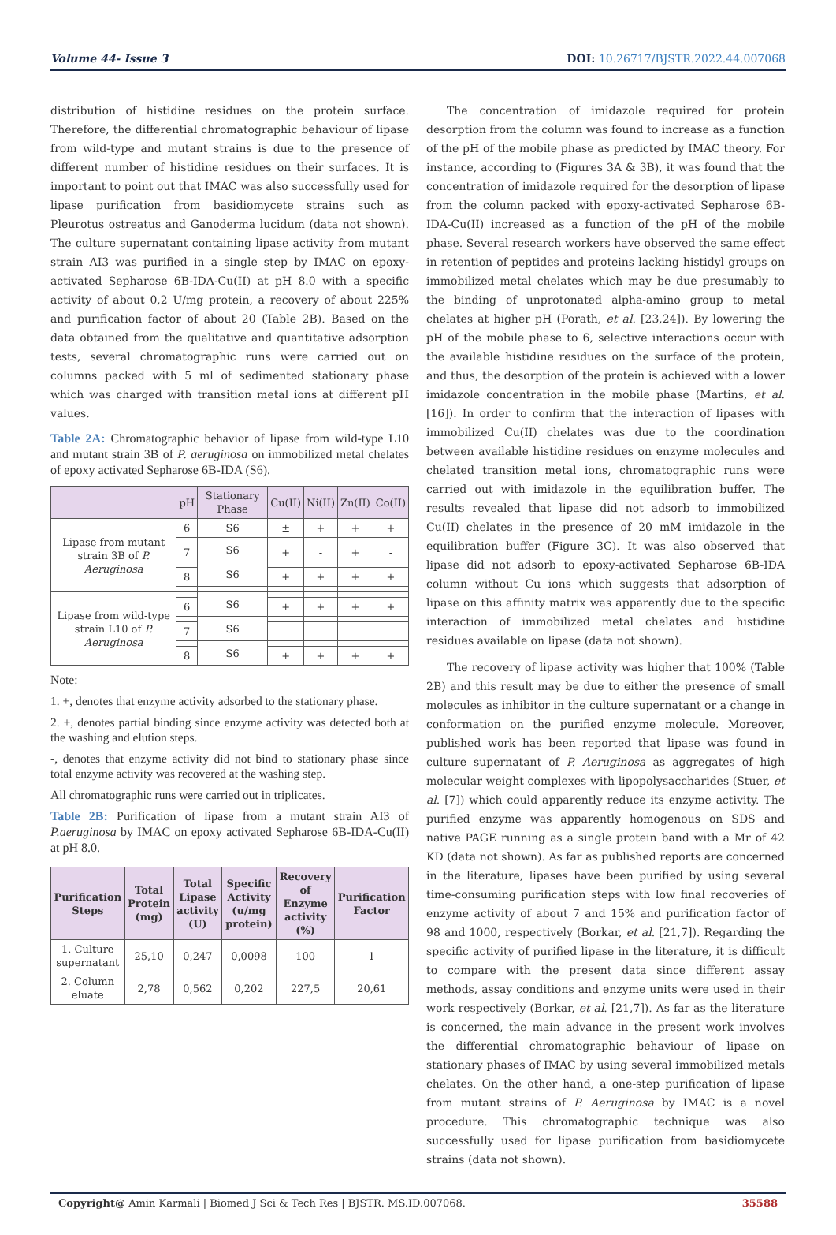Volume 44- Issue 3 DOI: 10.26717/BJSTR.2022.44.007068
distribution of histidine residues on the protein surface. Therefore, the differential chromatographic behaviour of lipase from wild-type and mutant strains is due to the presence of different number of histidine residues on their surfaces. It is important to point out that IMAC was also successfully used for lipase purification from basidiomycete strains such as Pleurotus ostreatus and Ganoderma lucidum (data not shown). The culture supernatant containing lipase activity from mutant strain AI3 was purified in a single step by IMAC on epoxy-activated Sepharose 6B-IDA-Cu(II) at pH 8.0 with a specific activity of about 0,2 U/mg protein, a recovery of about 225% and purification factor of about 20 (Table 2B). Based on the data obtained from the qualitative and quantitative adsorption tests, several chromatographic runs were carried out on columns packed with 5 ml of sedimented stationary phase which was charged with transition metal ions at different pH values.
Table 2A: Chromatographic behavior of lipase from wild-type L10 and mutant strain 3B of P. aeruginosa on immobilized metal chelates of epoxy activated Sepharose 6B-IDA (S6).
| | pH | Stationary Phase | Cu(II) | Ni(II) | Zn(II) | Co(II) |
| --- | --- | --- | --- | --- | --- | --- |
| Lipase from mutant strain 3B of P. Aeruginosa | 6 | S6 | ± | + | + | + |
| | | S6 | | | | |
| | 7 | | + | - | + | - |
| | | S6 | | | | |
| | 8 | | + | + | + | + |
| Lipase from wild-type strain L10 of P. Aeruginosa | | S6 | | | | |
| | 6 | | + | + | + | + |
| | | S6 | | | | |
| | 7 | | - | - | - | - |
| | | S6 | | | | |
| | 8 | | + | + | + | + |
Note:
1. +, denotes that enzyme activity adsorbed to the stationary phase.
2. ±, denotes partial binding since enzyme activity was detected both at the washing and elution steps.
-, denotes that enzyme activity did not bind to stationary phase since total enzyme activity was recovered at the washing step.
All chromatographic runs were carried out in triplicates.
Table 2B: Purification of lipase from a mutant strain AI3 of P.aeruginosa by IMAC on epoxy activated Sepharose 6B-IDA-Cu(II) at pH 8.0.
| Purification Steps | Total Protein (mg) | Total Lipase activity (U) | Specific Activity (u/mg protein) | Recovery of Enzyme activity (%) | Purification Factor |
| --- | --- | --- | --- | --- | --- |
| 1. Culture supernatant | 25,10 | 0,247 | 0,0098 | 100 | 1 |
| 2. Column eluate | 2,78 | 0,562 | 0,202 | 227,5 | 20,61 |
The concentration of imidazole required for protein desorption from the column was found to increase as a function of the pH of the mobile phase as predicted by IMAC theory. For instance, according to (Figures 3A & 3B), it was found that the concentration of imidazole required for the desorption of lipase from the column packed with epoxy-activated Sepharose 6B- IDA-Cu(II) increased as a function of the pH of the mobile phase. Several research workers have observed the same effect in retention of peptides and proteins lacking histidyl groups on immobilized metal chelates which may be due presumably to the binding of unprotonated alpha-amino group to metal chelates at higher pH (Porath, et al. [23,24]). By lowering the pH of the mobile phase to 6, selective interactions occur with the available histidine residues on the surface of the protein, and thus, the desorption of the protein is achieved with a lower imidazole concentration in the mobile phase (Martins, et al. [16]). In order to confirm that the interaction of lipases with immobilized Cu(II) chelates was due to the coordination between available histidine residues on enzyme molecules and chelated transition metal ions, chromatographic runs were carried out with imidazole in the equilibration buffer. The results revealed that lipase did not adsorb to immobilized Cu(II) chelates in the presence of 20 mM imidazole in the equilibration buffer (Figure 3C). It was also observed that lipase did not adsorb to epoxy-activated Sepharose 6B-IDA column without Cu ions which suggests that adsorption of lipase on this affinity matrix was apparently due to the specific interaction of immobilized metal chelates and histidine residues available on lipase (data not shown).
The recovery of lipase activity was higher that 100% (Table 2B) and this result may be due to either the presence of small molecules as inhibitor in the culture supernatant or a change in conformation on the purified enzyme molecule. Moreover, published work has been reported that lipase was found in culture supernatant of P. Aeruginosa as aggregates of high molecular weight complexes with lipopolysaccharides (Stuer, et al. [7]) which could apparently reduce its enzyme activity. The purified enzyme was apparently homogenous on SDS and native PAGE running as a single protein band with a Mr of 42 KD (data not shown). As far as published reports are concerned in the literature, lipases have been purified by using several time-consuming purification steps with low final recoveries of enzyme activity of about 7 and 15% and purification factor of 98 and 1000, respectively (Borkar, et al. [21,7]). Regarding the specific activity of purified lipase in the literature, it is difficult to compare with the present data since different assay methods, assay conditions and enzyme units were used in their work respectively (Borkar, et al. [21,7]). As far as the literature is concerned, the main advance in the present work involves the differential chromatographic behaviour of lipase on stationary phases of IMAC by using several immobilized metals chelates. On the other hand, a one-step purification of lipase from mutant strains of P. Aeruginosa by IMAC is a novel procedure. This chromatographic technique was also successfully used for lipase purification from basidiomycete strains (data not shown).
Copyright@ Amin Karmali | Biomed J Sci & Tech Res | BJSTR. MS.ID.007068. 35588